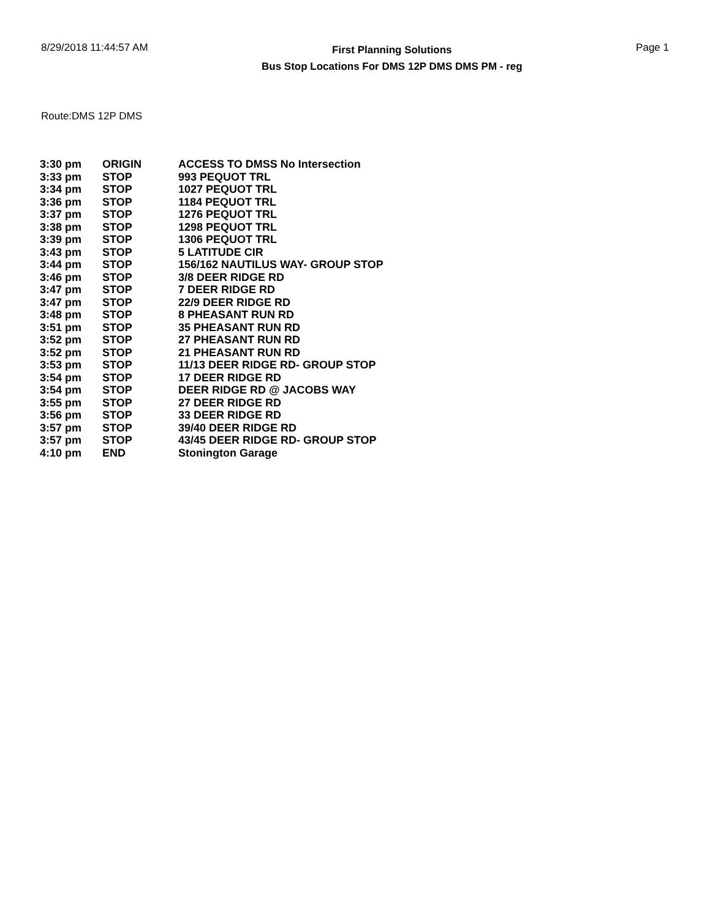8/29/2018 11:44:57 AM
First Planning Solutions
Bus Stop Locations For DMS 12P DMS DMS PM - reg
Page 1
Route:DMS 12P DMS
| 3:30 pm | ORIGIN | ACCESS TO DMSS No Intersection |
| 3:33 pm | STOP | 993 PEQUOT TRL |
| 3:34 pm | STOP | 1027 PEQUOT TRL |
| 3:36 pm | STOP | 1184 PEQUOT TRL |
| 3:37 pm | STOP | 1276 PEQUOT TRL |
| 3:38 pm | STOP | 1298 PEQUOT TRL |
| 3:39 pm | STOP | 1306 PEQUOT TRL |
| 3:43 pm | STOP | 5 LATITUDE CIR |
| 3:44 pm | STOP | 156/162 NAUTILUS WAY- GROUP STOP |
| 3:46 pm | STOP | 3/8 DEER RIDGE RD |
| 3:47 pm | STOP | 7 DEER RIDGE RD |
| 3:47 pm | STOP | 22/9 DEER RIDGE RD |
| 3:48 pm | STOP | 8 PHEASANT RUN RD |
| 3:51 pm | STOP | 35 PHEASANT RUN RD |
| 3:52 pm | STOP | 27 PHEASANT RUN RD |
| 3:52 pm | STOP | 21 PHEASANT RUN RD |
| 3:53 pm | STOP | 11/13 DEER RIDGE RD- GROUP STOP |
| 3:54 pm | STOP | 17 DEER RIDGE RD |
| 3:54 pm | STOP | DEER RIDGE RD @ JACOBS WAY |
| 3:55 pm | STOP | 27 DEER RIDGE RD |
| 3:56 pm | STOP | 33 DEER RIDGE RD |
| 3:57 pm | STOP | 39/40 DEER RIDGE RD |
| 3:57 pm | STOP | 43/45 DEER RIDGE RD- GROUP STOP |
| 4:10 pm | END | Stonington Garage |